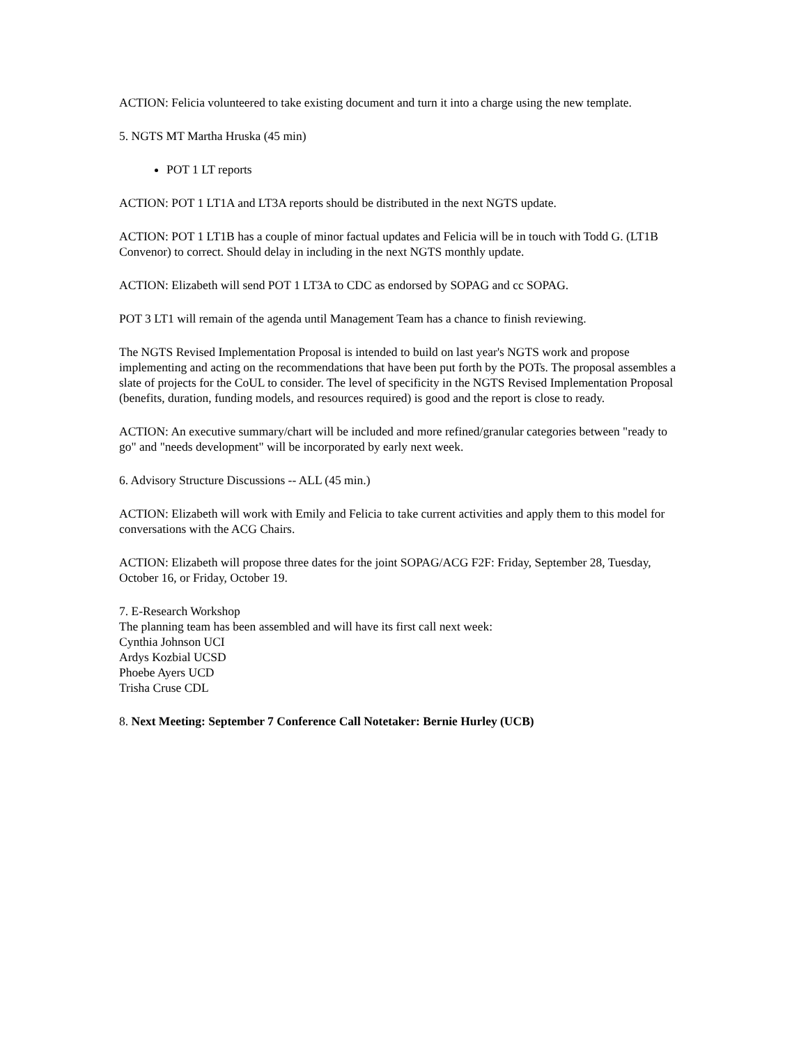ACTION: Felicia volunteered to take existing document and turn it into a charge using the new template.
5. NGTS MT Martha Hruska (45 min)
POT 1 LT reports
ACTION: POT 1 LT1A and LT3A reports should be distributed in the next NGTS update.
ACTION: POT 1 LT1B has a couple of minor factual updates and Felicia will be in touch with Todd G. (LT1B Convenor) to correct. Should delay in including in the next NGTS monthly update.
ACTION: Elizabeth will send POT 1 LT3A to CDC as endorsed by SOPAG and cc SOPAG.
POT 3 LT1 will remain of the agenda until Management Team has a chance to finish reviewing.
The NGTS Revised Implementation Proposal is intended to build on last year's NGTS work and propose implementing and acting on the recommendations that have been put forth by the POTs. The proposal assembles a slate of projects for the CoUL to consider. The level of specificity in the NGTS Revised Implementation Proposal (benefits, duration, funding models, and resources required) is good and the report is close to ready.
ACTION: An executive summary/chart will be included and more refined/granular categories between "ready to go" and "needs development" will be incorporated by early next week.
6. Advisory Structure Discussions -- ALL (45 min.)
ACTION: Elizabeth will work with Emily and Felicia to take current activities and apply them to this model for conversations with the ACG Chairs.
ACTION: Elizabeth will propose three dates for the joint SOPAG/ACG F2F: Friday, September 28, Tuesday, October 16, or Friday, October 19.
7. E-Research Workshop
The planning team has been assembled and will have its first call next week:
Cynthia Johnson UCI
Ardys Kozbial UCSD
Phoebe Ayers UCD
Trisha Cruse CDL
8. Next Meeting: September 7 Conference Call Notetaker: Bernie Hurley (UCB)